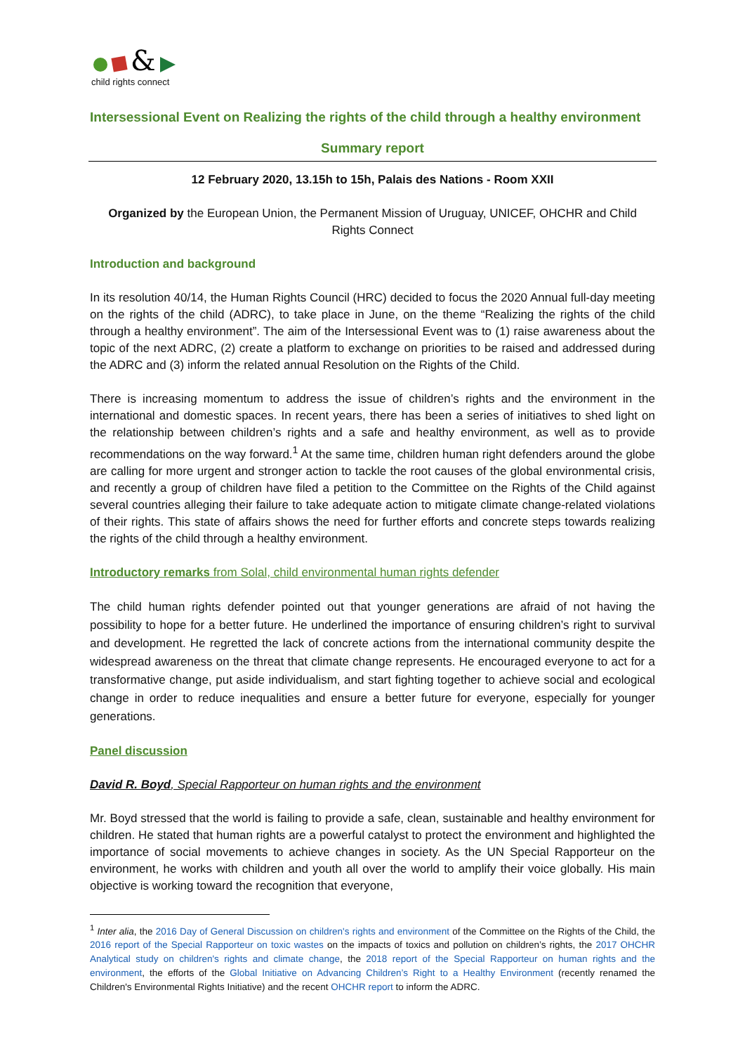&
child rights connect
Intersessional Event on Realizing the rights of the child through a healthy environment
Summary report
12 February 2020, 13.15h to 15h, Palais des Nations - Room XXII
Organized by the European Union, the Permanent Mission of Uruguay, UNICEF, OHCHR and Child Rights Connect
Introduction and background
In its resolution 40/14, the Human Rights Council (HRC) decided to focus the 2020 Annual full-day meeting on the rights of the child (ADRC), to take place in June, on the theme “Realizing the rights of the child through a healthy environment”. The aim of the Intersessional Event was to (1) raise awareness about the topic of the next ADRC, (2) create a platform to exchange on priorities to be raised and addressed during the ADRC and (3) inform the related annual Resolution on the Rights of the Child.
There is increasing momentum to address the issue of children’s rights and the environment in the international and domestic spaces. In recent years, there has been a series of initiatives to shed light on the relationship between children’s rights and a safe and healthy environment, as well as to provide recommendations on the way forward.<sup>1</sup> At the same time, children human right defenders around the globe are calling for more urgent and stronger action to tackle the root causes of the global environmental crisis, and recently a group of children have filed a petition to the Committee on the Rights of the Child against several countries alleging their failure to take adequate action to mitigate climate change-related violations of their rights. This state of affairs shows the need for further efforts and concrete steps towards realizing the rights of the child through a healthy environment.
Introductory remarks from Solal, child environmental human rights defender
The child human rights defender pointed out that younger generations are afraid of not having the possibility to hope for a better future. He underlined the importance of ensuring children’s right to survival and development. He regretted the lack of concrete actions from the international community despite the widespread awareness on the threat that climate change represents. He encouraged everyone to act for a transformative change, put aside individualism, and start fighting together to achieve social and ecological change in order to reduce inequalities and ensure a better future for everyone, especially for younger generations.
Panel discussion
David R. Boyd, Special Rapporteur on human rights and the environment
Mr. Boyd stressed that the world is failing to provide a safe, clean, sustainable and healthy environment for children. He stated that human rights are a powerful catalyst to protect the environment and highlighted the importance of social movements to achieve changes in society. As the UN Special Rapporteur on the environment, he works with children and youth all over the world to amplify their voice globally. His main objective is working toward the recognition that everyone,
<sup>1</sup> Inter alia, the 2016 Day of General Discussion on children's rights and environment of the Committee on the Rights of the Child, the 2016 report of the Special Rapporteur on toxic wastes on the impacts of toxics and pollution on children’s rights, the 2017 OHCHR Analytical study on children's rights and climate change, the 2018 report of the Special Rapporteur on human rights and the environment, the efforts of the Global Initiative on Advancing Children’s Right to a Healthy Environment (recently renamed the Children's Environmental Rights Initiative) and the recent OHCHR report to inform the ADRC.